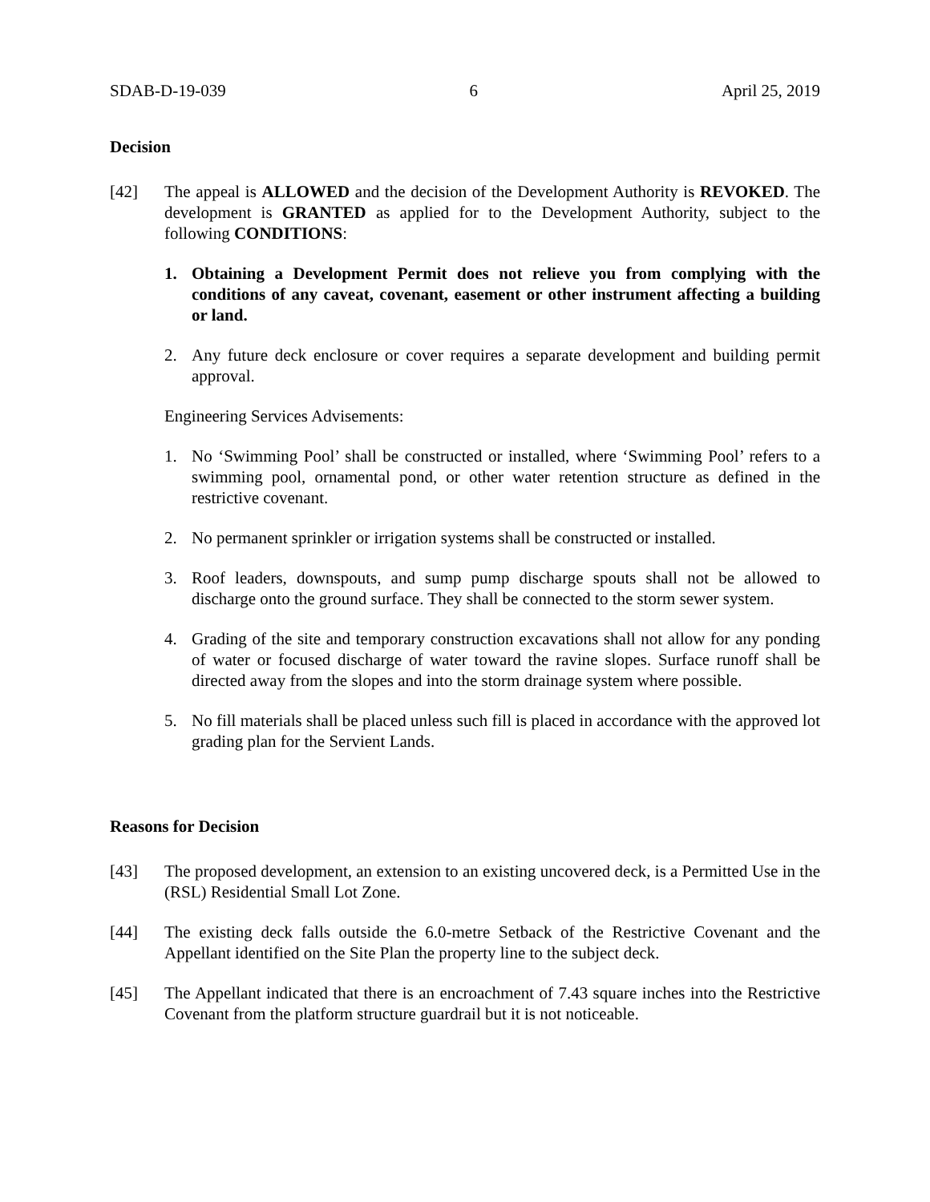SDAB-D-19-039 6 April 25, 2019
Decision
[42] The appeal is ALLOWED and the decision of the Development Authority is REVOKED. The development is GRANTED as applied for to the Development Authority, subject to the following CONDITIONS:
1. Obtaining a Development Permit does not relieve you from complying with the conditions of any caveat, covenant, easement or other instrument affecting a building or land.
2. Any future deck enclosure or cover requires a separate development and building permit approval.
Engineering Services Advisements:
1. No ‘Swimming Pool’ shall be constructed or installed, where ‘Swimming Pool’ refers to a swimming pool, ornamental pond, or other water retention structure as defined in the restrictive covenant.
2. No permanent sprinkler or irrigation systems shall be constructed or installed.
3. Roof leaders, downspouts, and sump pump discharge spouts shall not be allowed to discharge onto the ground surface. They shall be connected to the storm sewer system.
4. Grading of the site and temporary construction excavations shall not allow for any ponding of water or focused discharge of water toward the ravine slopes. Surface runoff shall be directed away from the slopes and into the storm drainage system where possible.
5. No fill materials shall be placed unless such fill is placed in accordance with the approved lot grading plan for the Servient Lands.
Reasons for Decision
[43] The proposed development, an extension to an existing uncovered deck, is a Permitted Use in the (RSL) Residential Small Lot Zone.
[44] The existing deck falls outside the 6.0-metre Setback of the Restrictive Covenant and the Appellant identified on the Site Plan the property line to the subject deck.
[45] The Appellant indicated that there is an encroachment of 7.43 square inches into the Restrictive Covenant from the platform structure guardrail but it is not noticeable.